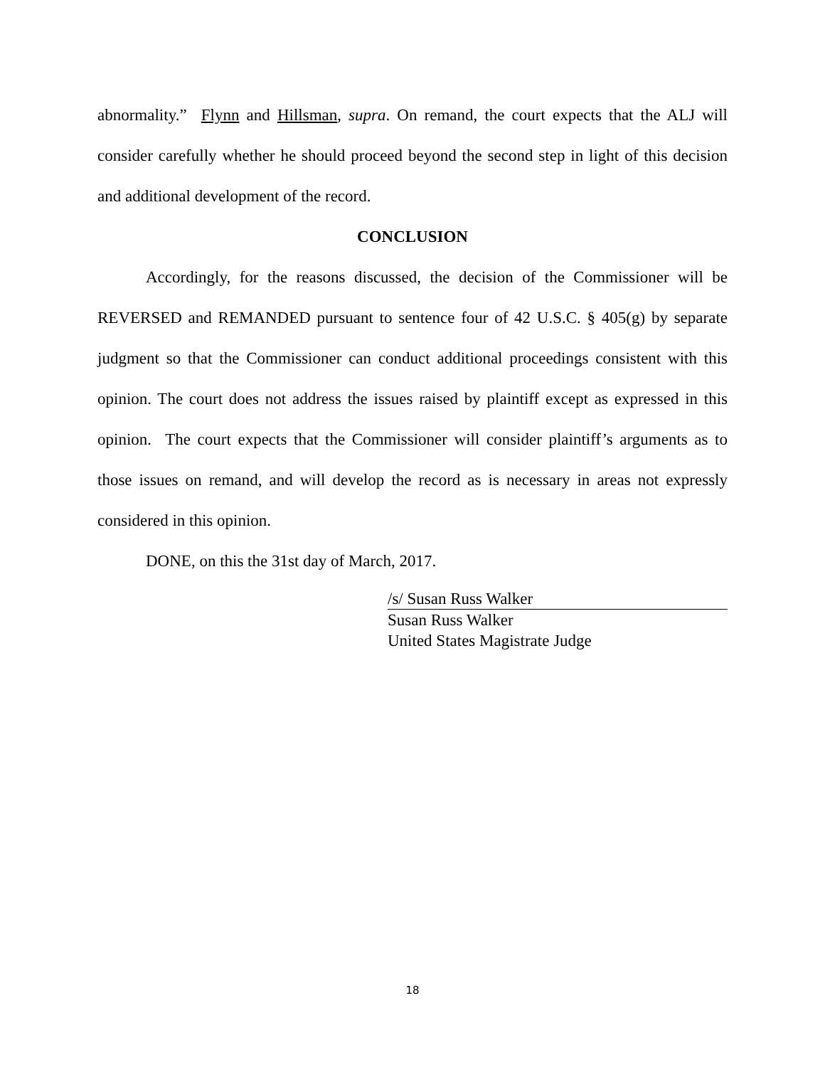abnormality.” Flynn and Hillsman, supra. On remand, the court expects that the ALJ will consider carefully whether he should proceed beyond the second step in light of this decision and additional development of the record.
CONCLUSION
Accordingly, for the reasons discussed, the decision of the Commissioner will be REVERSED and REMANDED pursuant to sentence four of 42 U.S.C. § 405(g) by separate judgment so that the Commissioner can conduct additional proceedings consistent with this opinion. The court does not address the issues raised by plaintiff except as expressed in this opinion. The court expects that the Commissioner will consider plaintiff’s arguments as to those issues on remand, and will develop the record as is necessary in areas not expressly considered in this opinion.
DONE, on this the 31st day of March, 2017.
/s/ Susan Russ Walker
Susan Russ Walker
United States Magistrate Judge
18